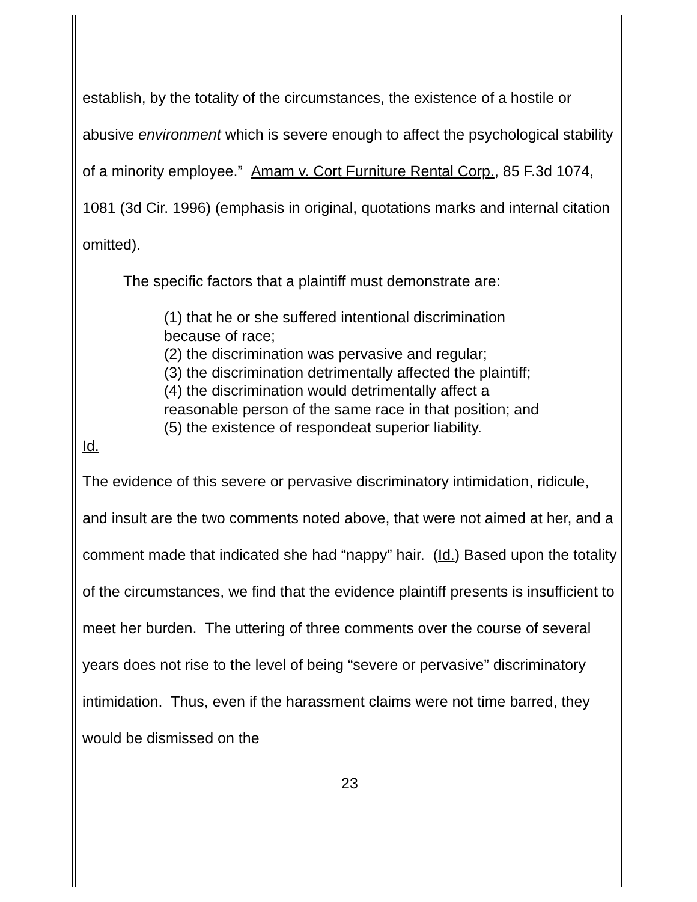establish, by the totality of the circumstances, the existence of a hostile or abusive environment which is severe enough to affect the psychological stability of a minority employee.” Amam v. Cort Furniture Rental Corp., 85 F.3d 1074, 1081 (3d Cir. 1996) (emphasis in original, quotations marks and internal citation omitted).
The specific factors that a plaintiff must demonstrate are:
(1) that he or she suffered intentional discrimination because of race;
(2) the discrimination was pervasive and regular;
(3) the discrimination detrimentally affected the plaintiff;
(4) the discrimination would detrimentally affect a reasonable person of the same race in that position; and
(5) the existence of respondeat superior liability.
Id.
The evidence of this severe or pervasive discriminatory intimidation, ridicule, and insult are the two comments noted above, that were not aimed at her, and a comment made that indicated she had “nappy” hair. (Id.) Based upon the totality of the circumstances, we find that the evidence plaintiff presents is insufficient to meet her burden. The uttering of three comments over the course of several years does not rise to the level of being “severe or pervasive” discriminatory intimidation. Thus, even if the harassment claims were not time barred, they would be dismissed on the
23